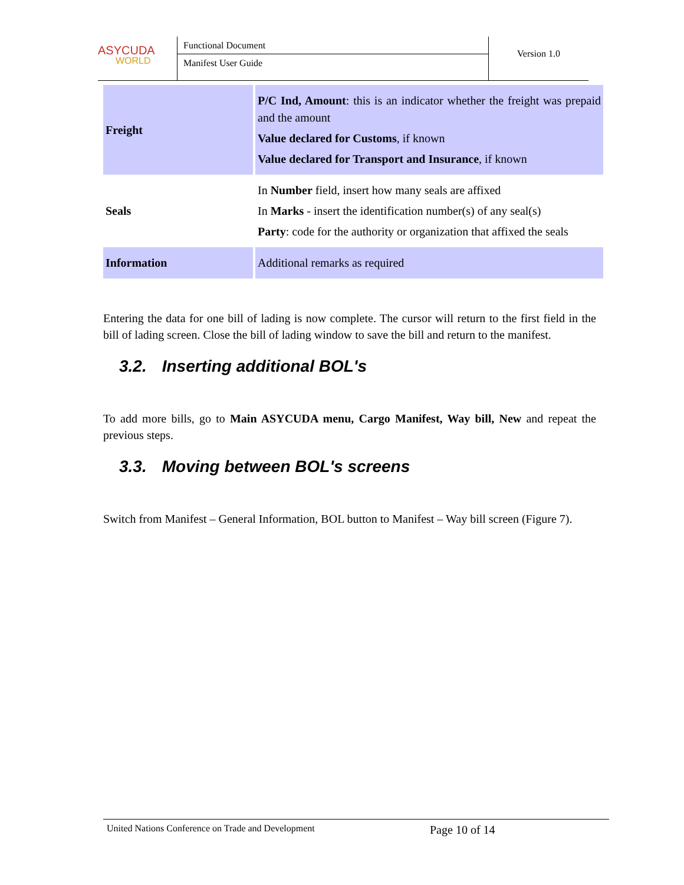ASYCUDA
WORLD
Functional Document
Manifest User Guide
Version 1.0
| Freight | P/C Ind, Amount : this is an indicator whether the freight was prepaid and the amount Value declared for Customs , if known Value declared for Transport and Insurance , if known |
| Seals | In Number field, insert how many seals are affixed In Marks - insert the identification number(s) of any seal(s) Party : code for the authority or organization that affixed the seals |
| Information | Additional remarks as required |
Entering the data for one bill of lading is now complete. The cursor will return to the first field in the bill of lading screen. Close the bill of lading window to save the bill and return to the manifest.
3.2. Inserting additional BOL's
To add more bills, go to Main ASYCUDA menu, Cargo Manifest, Way bill, New and repeat the previous steps.
3.3. Moving between BOL's screens
Switch from Manifest – General Information, BOL button to Manifest – Way bill screen (Figure 7).
United Nations Conference on Trade and Development Page 10 of 14